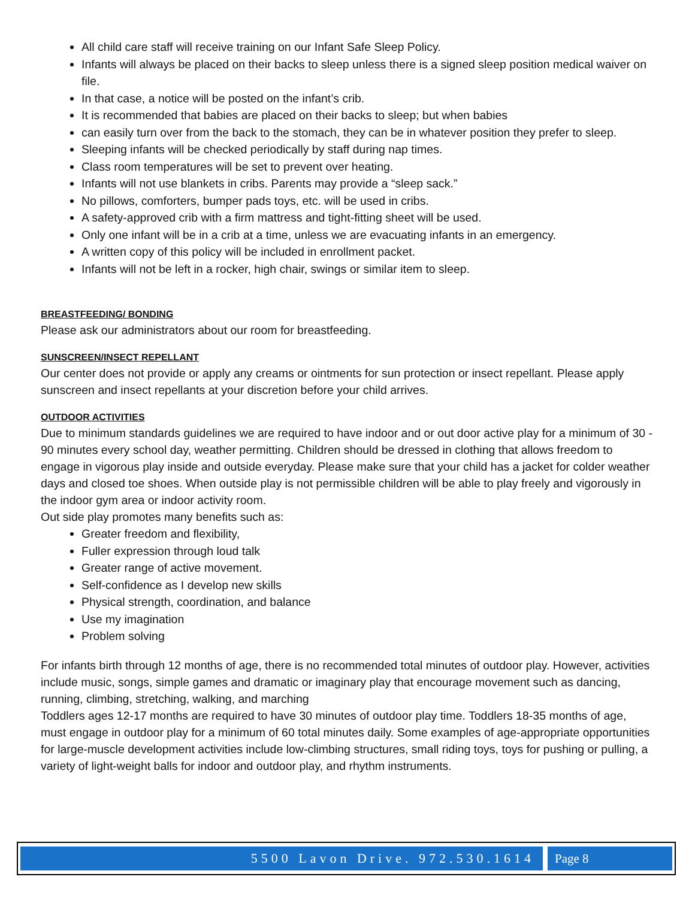All child care staff will receive training on our Infant Safe Sleep Policy.
Infants will always be placed on their backs to sleep unless there is a signed sleep position medical waiver on file.
In that case, a notice will be posted on the infant’s crib.
It is recommended that babies are placed on their backs to sleep; but when babies
can easily turn over from the back to the stomach, they can be in whatever position they prefer to sleep.
Sleeping infants will be checked periodically by staff during nap times.
Class room temperatures will be set to prevent over heating.
Infants will not use blankets in cribs. Parents may provide a “sleep sack.”
No pillows, comforters, bumper pads toys, etc. will be used in cribs.
A safety-approved crib with a firm mattress and tight-fitting sheet will be used.
Only one infant will be in a crib at a time, unless we are evacuating infants in an emergency.
A written copy of this policy will be included in enrollment packet.
Infants will not be left in a rocker, high chair, swings or similar item to sleep.
BREASTFEEDING/ BONDING
Please ask our administrators about our room for breastfeeding.
SUNSCREEN/INSECT REPELLANT
Our center does not provide or apply any creams or ointments for sun protection or insect repellant. Please apply sunscreen and insect repellants at your discretion before your child arrives.
OUTDOOR ACTIVITIES
Due to minimum standards guidelines we are required to have indoor and or out door active play for a minimum of 30 - 90 minutes every school day, weather permitting. Children should be dressed in clothing that allows freedom to engage in vigorous play inside and outside everyday. Please make sure that your child has a jacket for colder weather days and closed toe shoes. When outside play is not permissible children will be able to play freely and vigorously in the indoor gym area or indoor activity room.
Out side play promotes many benefits such as:
Greater freedom and flexibility,
Fuller expression through loud talk
Greater range of active movement.
Self-confidence as I develop new skills
Physical strength, coordination, and balance
Use my imagination
Problem solving
For infants birth through 12 months of age, there is no recommended total minutes of outdoor play. However, activities include music, songs, simple games and dramatic or imaginary play that encourage movement such as dancing, running, climbing, stretching, walking, and marching
Toddlers ages 12-17 months are required to have 30 minutes of outdoor play time. Toddlers 18-35 months of age, must engage in outdoor play for a minimum of 60 total minutes daily. Some examples of age-appropriate opportunities for large-muscle development activities include low-climbing structures, small riding toys, toys for pushing or pulling, a variety of light-weight balls for indoor and outdoor play, and rhythm instruments.
5500 Lavon Drive. 972.530.1614 Page 8